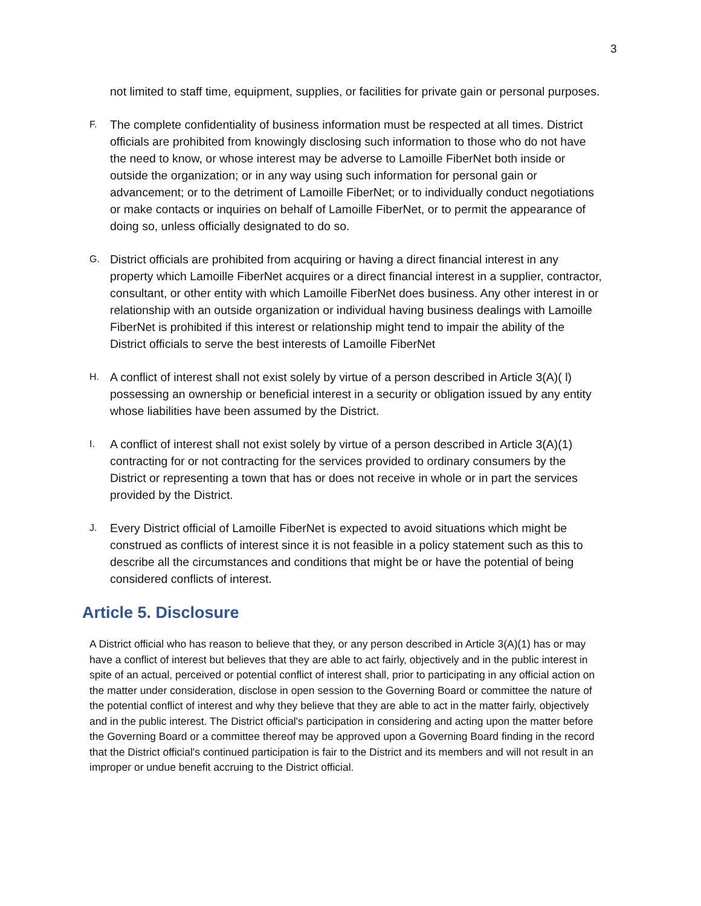3
not limited to staff time, equipment, supplies, or facilities for private gain or personal purposes.
F. The complete confidentiality of business information must be respected at all times. District officials are prohibited from knowingly disclosing such information to those who do not have the need to know, or whose interest may be adverse to Lamoille FiberNet both inside or outside the organization; or in any way using such information for personal gain or advancement; or to the detriment of Lamoille FiberNet; or to individually conduct negotiations or make contacts or inquiries on behalf of Lamoille FiberNet, or to permit the appearance of doing so, unless officially designated to do so.
G. District officials are prohibited from acquiring or having a direct financial interest in any property which Lamoille FiberNet acquires or a direct financial interest in a supplier, contractor, consultant, or other entity with which Lamoille FiberNet does business. Any other interest in or relationship with an outside organization or individual having business dealings with Lamoille FiberNet is prohibited if this interest or relationship might tend to impair the ability of the District officials to serve the best interests of Lamoille FiberNet
H. A conflict of interest shall not exist solely by virtue of a person described in Article 3(A)( l) possessing an ownership or beneficial interest in a security or obligation issued by any entity whose liabilities have been assumed by the District.
I. A conflict of interest shall not exist solely by virtue of a person described in Article 3(A)(1) contracting for or not contracting for the services provided to ordinary consumers by the District or representing a town that has or does not receive in whole or in part the services provided by the District.
J. Every District official of Lamoille FiberNet is expected to avoid situations which might be construed as conflicts of interest since it is not feasible in a policy statement such as this to describe all the circumstances and conditions that might be or have the potential of being considered conflicts of interest.
Article 5. Disclosure
A District official who has reason to believe that they, or any person described in Article 3(A)(1) has or may have a conflict of interest but believes that they are able to act fairly, objectively and in the public interest in spite of an actual, perceived or potential conflict of interest shall, prior to participating in any official action on the matter under consideration, disclose in open session to the Governing Board or committee the nature of the potential conflict of interest and why they believe that they are able to act in the matter fairly, objectively and in the public interest. The District official's participation in considering and acting upon the matter before the Governing Board or a committee thereof may be approved upon a Governing Board finding in the record that the District official's continued participation is fair to the District and its members and will not result in an improper or undue benefit accruing to the District official.